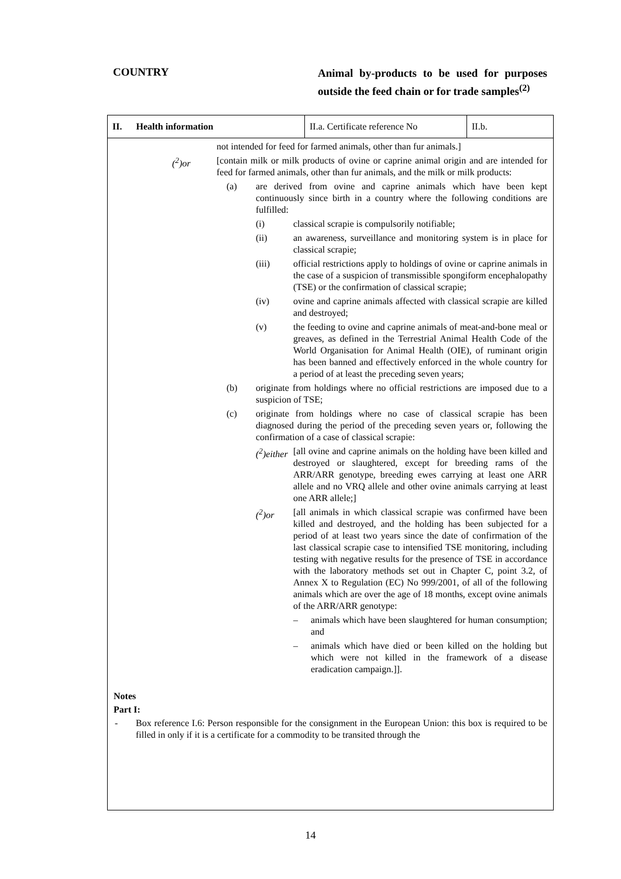COUNTRY
Animal by-products to be used for purposes outside the feed chain or for trade samples<sup>(2)</sup>
| II. Health information | II.a. Certificate reference No | II.b. |
not intended for feed for farmed animals, other than fur animals.]
(<sup>2</sup>)or [contain milk or milk products of ovine or caprine animal origin and are intended for feed for farmed animals, other than fur animals, and the milk or milk products:
(a) are derived from ovine and caprine animals which have been kept continuously since birth in a country where the following conditions are fulfilled:
(i) classical scrapie is compulsorily notifiable;
(ii) an awareness, surveillance and monitoring system is in place for classical scrapie;
(iii) official restrictions apply to holdings of ovine or caprine animals in the case of a suspicion of transmissible spongiform encephalopathy (TSE) or the confirmation of classical scrapie;
(iv) ovine and caprine animals affected with classical scrapie are killed and destroyed;
(v) the feeding to ovine and caprine animals of meat-and-bone meal or greaves, as defined in the Terrestrial Animal Health Code of the World Organisation for Animal Health (OIE), of ruminant origin has been banned and effectively enforced in the whole country for a period of at least the preceding seven years;
(b) originate from holdings where no official restrictions are imposed due to a suspicion of TSE;
(c) originate from holdings where no case of classical scrapie has been diagnosed during the period of the preceding seven years or, following the confirmation of a case of classical scrapie:
(<sup>2</sup>)either [all ovine and caprine animals on the holding have been killed and destroyed or slaughtered, except for breeding rams of the ARR/ARR genotype, breeding ewes carrying at least one ARR allele and no VRQ allele and other ovine animals carrying at least one ARR allele;]
(<sup>2</sup>)or [all animals in which classical scrapie was confirmed have been killed and destroyed, and the holding has been subjected for a period of at least two years since the date of confirmation of the last classical scrapie case to intensified TSE monitoring, including testing with negative results for the presence of TSE in accordance with the laboratory methods set out in Chapter C, point 3.2, of Annex X to Regulation (EC) No 999/2001, of all of the following animals which are over the age of 18 months, except ovine animals of the ARR/ARR genotype:
– animals which have been slaughtered for human consumption; and
– animals which have died or been killed on the holding but which were not killed in the framework of a disease eradication campaign.]].
Notes
Part I:
- Box reference I.6: Person responsible for the consignment in the European Union: this box is required to be filled in only if it is a certificate for a commodity to be transited through the
14